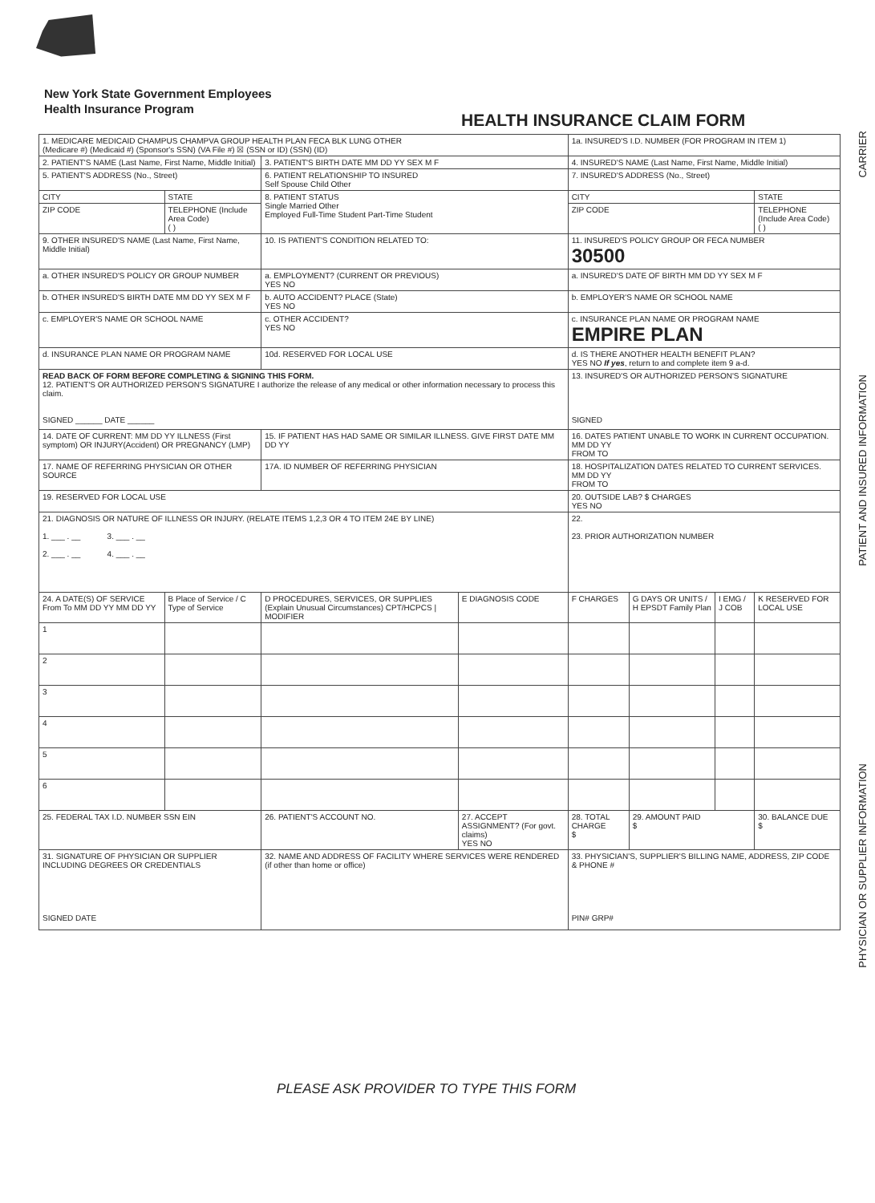New York State Government Employees
Health Insurance Program
HEALTH INSURANCE CLAIM FORM
CARRIER
PATIENT AND INSURED INFORMATION
PHYSICIAN OR SUPPLIER INFORMATION
| 1. MEDICARE MEDICAID CHAMPUS CHAMPVA GROUP HEALTH PLAN FECA BLK LUNG OTHER (Medicare #) (Medicaid #) (Sponsor's SSN) (VA File #) ☒ (SSN or ID) (SSN) (ID) | | | | 1a. INSURED'S I.D. NUMBER (FOR PROGRAM IN ITEM 1) | | | |
| 2. PATIENT'S NAME (Last Name, First Name, Middle Initial) | | 3. PATIENT'S BIRTH DATE MM DD YY SEX M F | | 4. INSURED'S NAME (Last Name, First Name, Middle Initial) | | | |
| 5. PATIENT'S ADDRESS (No., Street) | | 6. PATIENT RELATIONSHIP TO INSURED Self Spouse Child Other | | 7. INSURED'S ADDRESS (No., Street) | | | |
| CITY | STATE | 8. PATIENT STATUS Single Married Other Employed Full-Time Student Part-Time Student | | CITY | | | STATE |
| ZIP CODE | TELEPHONE (Include Area Code) ( ) | | | ZIP CODE | | | TELEPHONE (Include Area Code) ( ) |
| 9. OTHER INSURED'S NAME (Last Name, First Name, Middle Initial) | | 10. IS PATIENT'S CONDITION RELATED TO: | | 11. INSURED'S POLICY GROUP OR FECA NUMBER 30500 | | | |
| a. OTHER INSURED'S POLICY OR GROUP NUMBER | | a. EMPLOYMENT? (CURRENT OR PREVIOUS) YES NO | | a. INSURED'S DATE OF BIRTH MM DD YY SEX M F | | | |
| b. OTHER INSURED'S BIRTH DATE MM DD YY SEX M F | | b. AUTO ACCIDENT? PLACE (State) YES NO | | b. EMPLOYER'S NAME OR SCHOOL NAME | | | |
| c. EMPLOYER'S NAME OR SCHOOL NAME | | c. OTHER ACCIDENT? YES NO | | c. INSURANCE PLAN NAME OR PROGRAM NAME EMPIRE PLAN | | | |
| d. INSURANCE PLAN NAME OR PROGRAM NAME | | 10d. RESERVED FOR LOCAL USE | | d. IS THERE ANOTHER HEALTH BENEFIT PLAN? YES NO If yes , return to and complete item 9 a-d. | | | |
| READ BACK OF FORM BEFORE COMPLETING & SIGNING THIS FORM. 12. PATIENT'S OR AUTHORIZED PERSON'S SIGNATURE I authorize the release of any medical or other information necessary to process this claim. SIGNED ______ DATE ______ | | | | 13. INSURED'S OR AUTHORIZED PERSON'S SIGNATURE SIGNED | | | |
| 14. DATE OF CURRENT: MM DD YY ILLNESS (First symptom) OR INJURY(Accident) OR PREGNANCY (LMP) | | 15. IF PATIENT HAS HAD SAME OR SIMILAR ILLNESS. GIVE FIRST DATE MM DD YY | | 16. DATES PATIENT UNABLE TO WORK IN CURRENT OCCUPATION. MM DD YY FROM TO | | | |
| 17. NAME OF REFERRING PHYSICIAN OR OTHER SOURCE | | 17A. ID NUMBER OF REFERRING PHYSICIAN | | 18. HOSPITALIZATION DATES RELATED TO CURRENT SERVICES. MM DD YY FROM TO | | | |
| 19. RESERVED FOR LOCAL USE | | | | 20. OUTSIDE LAB? $ CHARGES YES NO | | | |
| 21. DIAGNOSIS OR NATURE OF ILLNESS OR INJURY. (RELATE ITEMS 1,2,3 OR 4 TO ITEM 24E BY LINE) 1. ___ . __ 3. ___ . __ 2. ___ . __ 4. ___ . __ | | | | 22. 23. PRIOR AUTHORIZATION NUMBER | | | |
| 24. A DATE(S) OF SERVICE From To MM DD YY MM DD YY | B Place of Service / C Type of Service | D PROCEDURES, SERVICES, OR SUPPLIES (Explain Unusual Circumstances) CPT/HCPCS / MODIFIER | E DIAGNOSIS CODE | F CHARGES | G DAYS OR UNITS / H EPSDT Family Plan | I EMG / J COB | K RESERVED FOR LOCAL USE |
| 1 | | | | | | | |
| 2 | | | | | | | |
| 3 | | | | | | | |
| 4 | | | | | | | |
| 5 | | | | | | | |
| 6 | | | | | | | |
| 25. FEDERAL TAX I.D. NUMBER SSN EIN | | 26. PATIENT'S ACCOUNT NO. | 27. ACCEPT ASSIGNMENT? (For govt. claims) YES NO | 28. TOTAL CHARGE $ | 29. AMOUNT PAID $ | | 30. BALANCE DUE $ |
| 31. SIGNATURE OF PHYSICIAN OR SUPPLIER INCLUDING DEGREES OR CREDENTIALS SIGNED DATE | | 32. NAME AND ADDRESS OF FACILITY WHERE SERVICES WERE RENDERED (if other than home or office) | | 33. PHYSICIAN'S, SUPPLIER'S BILLING NAME, ADDRESS, ZIP CODE & PHONE # PIN# GRP# | | | |
PLEASE ASK PROVIDER TO TYPE THIS FORM